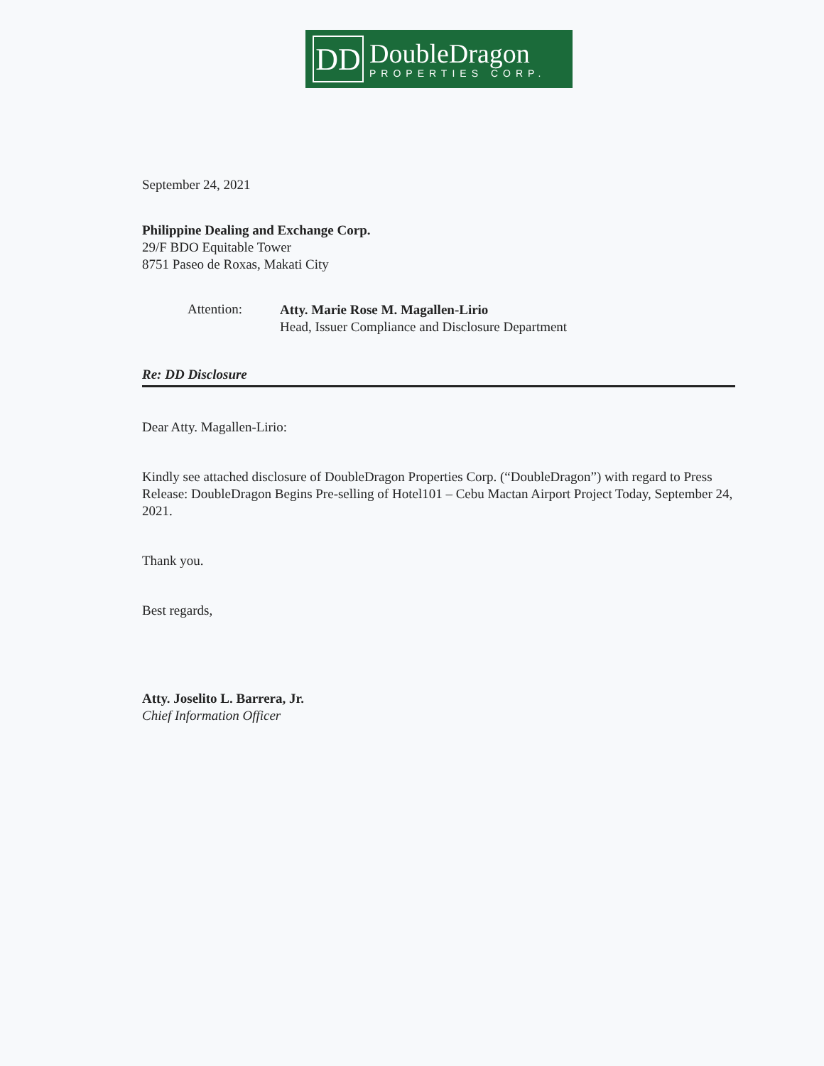DD
DoubleDragon
PROPERTIES CORP.
September 24, 2021
Philippine Dealing and Exchange Corp.
29/F BDO Equitable Tower
8751 Paseo de Roxas, Makati City
Attention:
Atty. Marie Rose M. Magallen-Lirio
Head, Issuer Compliance and Disclosure Department
Re: DD Disclosure
Dear Atty. Magallen-Lirio:
Kindly see attached disclosure of DoubleDragon Properties Corp. (“DoubleDragon”) with regard to Press Release: DoubleDragon Begins Pre-selling of Hotel101 – Cebu Mactan Airport Project Today, September 24, 2021.
Thank you.
Best regards,
Atty. Joselito L. Barrera, Jr.
Chief Information Officer